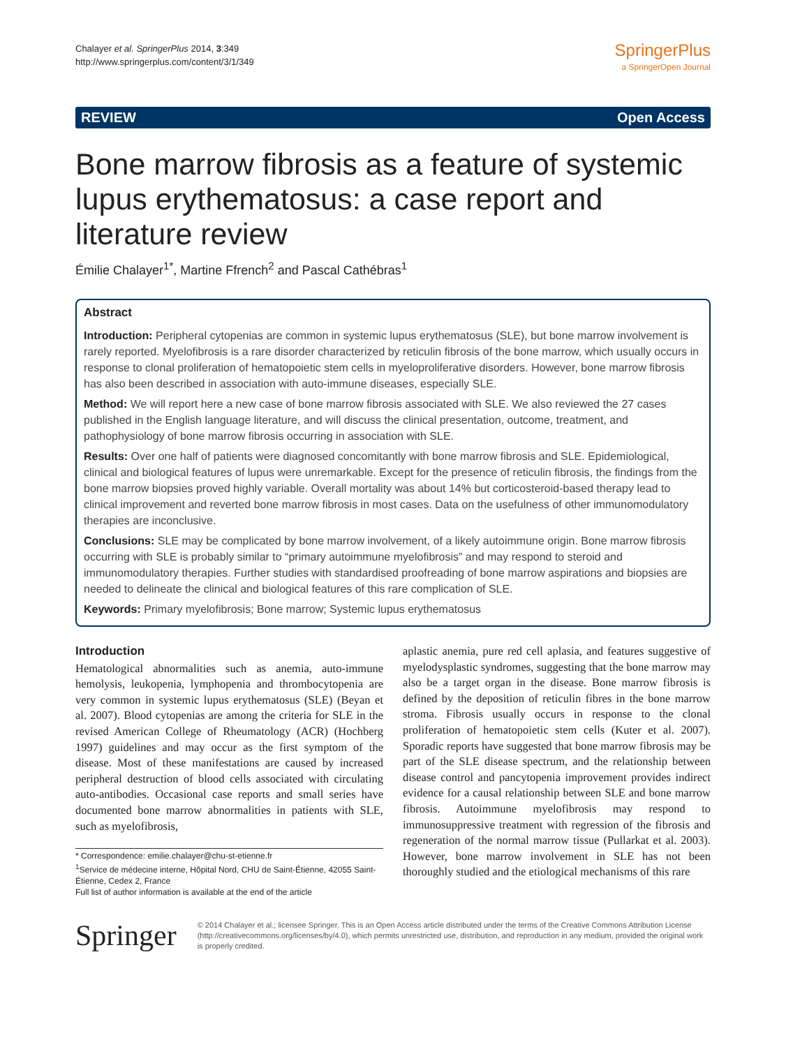Chalayer et al. SpringerPlus 2014, 3:349
http://www.springerplus.com/content/3/1/349
SpringerPlus
a SpringerOpen Journal
REVIEW Open Access
Bone marrow fibrosis as a feature of systemic lupus erythematosus: a case report and literature review
Émilie Chalayer<sup>1*</sup>, Martine Ffrench<sup>2</sup> and Pascal Cathébras<sup>1</sup>
Abstract
Introduction: Peripheral cytopenias are common in systemic lupus erythematosus (SLE), but bone marrow involvement is rarely reported. Myelofibrosis is a rare disorder characterized by reticulin fibrosis of the bone marrow, which usually occurs in response to clonal proliferation of hematopoietic stem cells in myeloproliferative disorders. However, bone marrow fibrosis has also been described in association with auto-immune diseases, especially SLE.
Method: We will report here a new case of bone marrow fibrosis associated with SLE. We also reviewed the 27 cases published in the English language literature, and will discuss the clinical presentation, outcome, treatment, and pathophysiology of bone marrow fibrosis occurring in association with SLE.
Results: Over one half of patients were diagnosed concomitantly with bone marrow fibrosis and SLE. Epidemiological, clinical and biological features of lupus were unremarkable. Except for the presence of reticulin fibrosis, the findings from the bone marrow biopsies proved highly variable. Overall mortality was about 14% but corticosteroid-based therapy lead to clinical improvement and reverted bone marrow fibrosis in most cases. Data on the usefulness of other immunomodulatory therapies are inconclusive.
Conclusions: SLE may be complicated by bone marrow involvement, of a likely autoimmune origin. Bone marrow fibrosis occurring with SLE is probably similar to “primary autoimmune myelofibrosis” and may respond to steroid and immunomodulatory therapies. Further studies with standardised proofreading of bone marrow aspirations and biopsies are needed to delineate the clinical and biological features of this rare complication of SLE.
Keywords: Primary myelofibrosis; Bone marrow; Systemic lupus erythematosus
Introduction
Hematological abnormalities such as anemia, auto-immune hemolysis, leukopenia, lymphopenia and thrombocytopenia are very common in systemic lupus erythematosus (SLE) (Beyan et al. 2007). Blood cytopenias are among the criteria for SLE in the revised American College of Rheumatology (ACR) (Hochberg 1997) guidelines and may occur as the first symptom of the disease. Most of these manifestations are caused by increased peripheral destruction of blood cells associated with circulating auto-antibodies. Occasional case reports and small series have documented bone marrow abnormalities in patients with SLE, such as myelofibrosis,
* Correspondence: emilie.chalayer@chu-st-etienne.fr
<sup>1</sup> Service de médecine interne, Hôpital Nord, CHU de Saint-Étienne, 42055 Saint-Étienne, Cedex 2, France
Full list of author information is available at the end of the article
aplastic anemia, pure red cell aplasia, and features suggestive of myelodysplastic syndromes, suggesting that the bone marrow may also be a target organ in the disease. Bone marrow fibrosis is defined by the deposition of reticulin fibres in the bone marrow stroma. Fibrosis usually occurs in response to the clonal proliferation of hematopoietic stem cells (Kuter et al. 2007). Sporadic reports have suggested that bone marrow fibrosis may be part of the SLE disease spectrum, and the relationship between disease control and pancytopenia improvement provides indirect evidence for a causal relationship between SLE and bone marrow fibrosis. Autoimmune myelofibrosis may respond to immunosuppressive treatment with regression of the fibrosis and regeneration of the normal marrow tissue (Pullarkat et al. 2003). However, bone marrow involvement in SLE has not been thoroughly studied and the etiological mechanisms of this rare
Springer
© 2014 Chalayer et al.; licensee Springer. This is an Open Access article distributed under the terms of the Creative Commons Attribution License (http://creativecommons.org/licenses/by/4.0), which permits unrestricted use, distribution, and reproduction in any medium, provided the original work is properly credited.